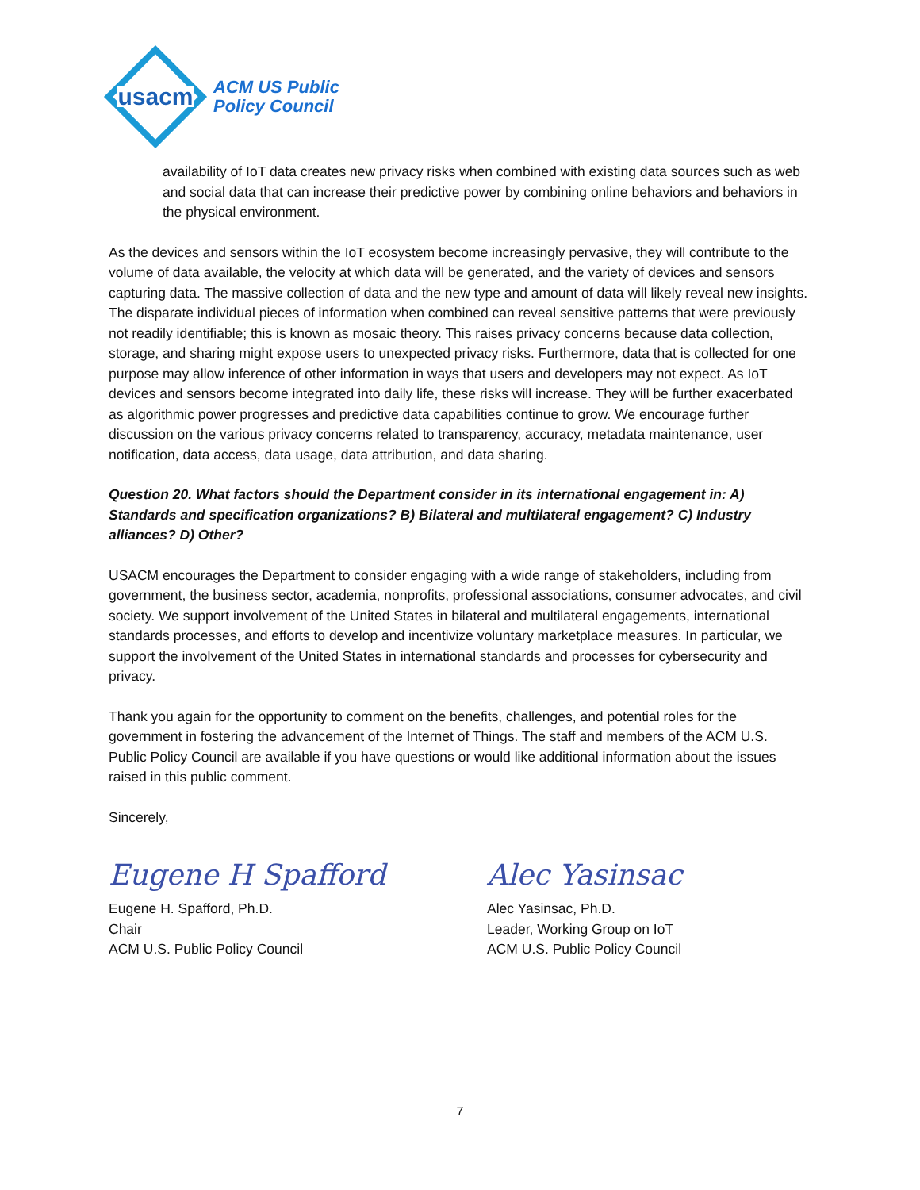usacm
ACM US Public
Policy Council
availability of IoT data creates new privacy risks when combined with existing data sources such as web and social data that can increase their predictive power by combining online behaviors and behaviors in the physical environment.
As the devices and sensors within the IoT ecosystem become increasingly pervasive, they will contribute to the volume of data available, the velocity at which data will be generated, and the variety of devices and sensors capturing data. The massive collection of data and the new type and amount of data will likely reveal new insights. The disparate individual pieces of information when combined can reveal sensitive patterns that were previously not readily identifiable; this is known as mosaic theory. This raises privacy concerns because data collection, storage, and sharing might expose users to unexpected privacy risks. Furthermore, data that is collected for one purpose may allow inference of other information in ways that users and developers may not expect. As IoT devices and sensors become integrated into daily life, these risks will increase. They will be further exacerbated as algorithmic power progresses and predictive data capabilities continue to grow. We encourage further discussion on the various privacy concerns related to transparency, accuracy, metadata maintenance, user notification, data access, data usage, data attribution, and data sharing.
Question 20. What factors should the Department consider in its international engagement in: A) Standards and specification organizations? B) Bilateral and multilateral engagement? C) Industry alliances? D) Other?
USACM encourages the Department to consider engaging with a wide range of stakeholders, including from government, the business sector, academia, nonprofits, professional associations, consumer advocates, and civil society. We support involvement of the United States in bilateral and multilateral engagements, international standards processes, and efforts to develop and incentivize voluntary marketplace measures. In particular, we support the involvement of the United States in international standards and processes for cybersecurity and privacy.
Thank you again for the opportunity to comment on the benefits, challenges, and potential roles for the government in fostering the advancement of the Internet of Things. The staff and members of the ACM U.S. Public Policy Council are available if you have questions or would like additional information about the issues raised in this public comment.
Sincerely,
Eugene H Spafford
Eugene H. Spafford, Ph.D.
Chair
ACM U.S. Public Policy Council
Alec Yasinsac
Alec Yasinsac, Ph.D.
Leader, Working Group on IoT
ACM U.S. Public Policy Council
7